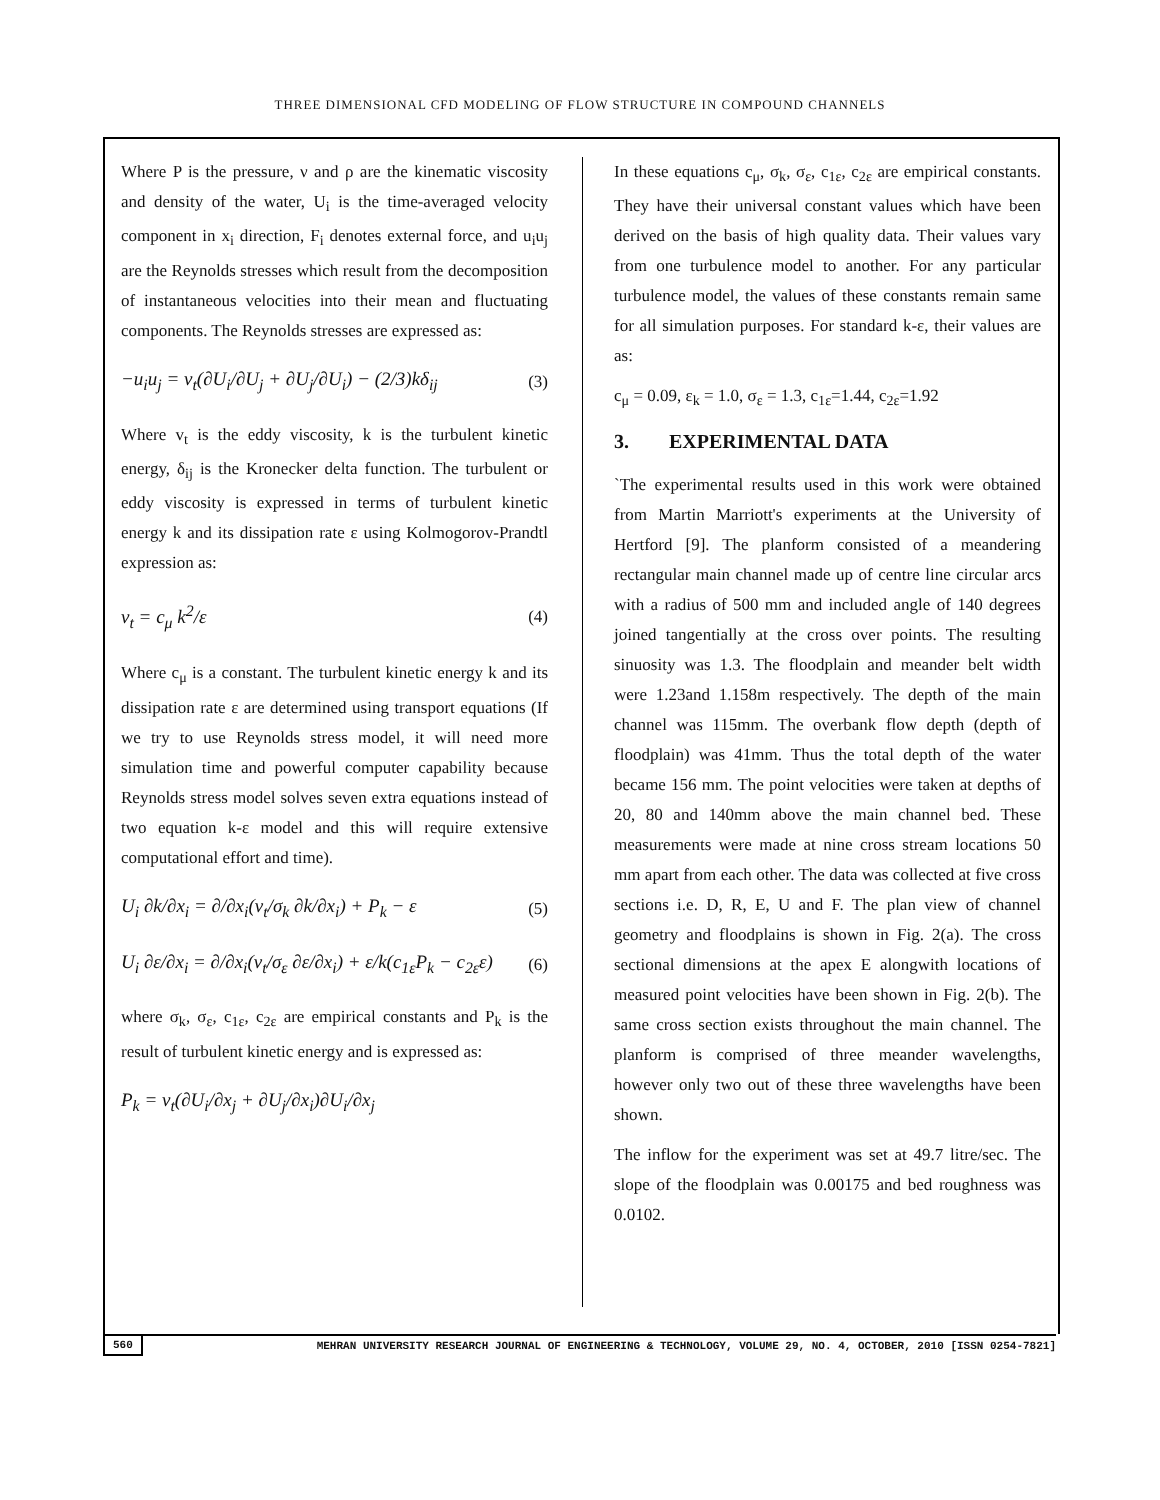THREE DIMENSIONAL CFD MODELING OF FLOW STRUCTURE IN COMPOUND CHANNELS
Where P is the pressure, ν and ρ are the kinematic viscosity and density of the water, U<sub>i</sub> is the time-averaged velocity component in x<sub>i</sub> direction, F<sub>i</sub> denotes external force, and u<sub>i</sub>u<sub>j</sub> are the Reynolds stresses which result from the decomposition of instantaneous velocities into their mean and fluctuating components. The Reynolds stresses are expressed as:
−u<sub>i</sub>u<sub>j</sub> = ν<sub>t</sub>(∂U<sub>i</sub>/∂U<sub>j</sub> + ∂U<sub>j</sub>/∂U<sub>i</sub>) − (2/3)kδ<sub>ij</sub> (3)
Where v<sub>t</sub> is the eddy viscosity, k is the turbulent kinetic energy, δ<sub>ij</sub> is the Kronecker delta function. The turbulent or eddy viscosity is expressed in terms of turbulent kinetic energy k and its dissipation rate ε using Kolmogorov-Prandtl expression as:
ν<sub>t</sub> = c<sub>μ</sub> k<sup>2</sup>/ε (4)
Where c<sub>μ</sub> is a constant. The turbulent kinetic energy k and its dissipation rate ε are determined using transport equations (If we try to use Reynolds stress model, it will need more simulation time and powerful computer capability because Reynolds stress model solves seven extra equations instead of two equation k-ε model and this will require extensive computational effort and time).
U<sub>i</sub> ∂k/∂x<sub>i</sub> = ∂/∂x<sub>i</sub>(ν<sub>t</sub>/σ<sub>k</sub> ∂k/∂x<sub>i</sub>) + P<sub>k</sub> − ε (5)
U<sub>i</sub> ∂ε/∂x<sub>i</sub> = ∂/∂x<sub>i</sub>(ν<sub>t</sub>/σ<sub>ε</sub> ∂ε/∂x<sub>i</sub>) + ε/k(c<sub>1ε</sub>P<sub>k</sub> − c<sub>2ε</sub>ε) (6)
where σ<sub>k</sub>, σ<sub>ε</sub>, c<sub>1ε</sub>, c<sub>2ε</sub> are empirical constants and P<sub>k</sub> is the result of turbulent kinetic energy and is expressed as:
P<sub>k</sub> = ν<sub>t</sub>(∂U<sub>i</sub>/∂x<sub>j</sub> + ∂U<sub>j</sub>/∂x<sub>i</sub>)∂U<sub>i</sub>/∂x<sub>j</sub>
In these equations c<sub>μ</sub>, σ<sub>k</sub>, σ<sub>ε</sub>, c<sub>1ε</sub>, c<sub>2ε</sub> are empirical constants. They have their universal constant values which have been derived on the basis of high quality data. Their values vary from one turbulence model to another. For any particular turbulence model, the values of these constants remain same for all simulation purposes. For standard k-ε, their values are as:
c<sub>μ</sub> = 0.09, ε<sub>k</sub> = 1.0, σ<sub>ε</sub> = 1.3, c<sub>1ε</sub>=1.44, c<sub>2ε</sub>=1.92
3. EXPERIMENTAL DATA
`The experimental results used in this work were obtained from Martin Marriott's experiments at the University of Hertford [9]. The planform consisted of a meandering rectangular main channel made up of centre line circular arcs with a radius of 500 mm and included angle of 140 degrees joined tangentially at the cross over points. The resulting sinuosity was 1.3. The floodplain and meander belt width were 1.23and 1.158m respectively. The depth of the main channel was 115mm. The overbank flow depth (depth of floodplain) was 41mm. Thus the total depth of the water became 156 mm. The point velocities were taken at depths of 20, 80 and 140mm above the main channel bed. These measurements were made at nine cross stream locations 50 mm apart from each other. The data was collected at five cross sections i.e. D, R, E, U and F. The plan view of channel geometry and floodplains is shown in Fig. 2(a). The cross sectional dimensions at the apex E alongwith locations of measured point velocities have been shown in Fig. 2(b). The same cross section exists throughout the main channel. The planform is comprised of three meander wavelengths, however only two out of these three wavelengths have been shown.
The inflow for the experiment was set at 49.7 litre/sec. The slope of the floodplain was 0.00175 and bed roughness was 0.0102.
560 MEHRAN UNIVERSITY RESEARCH JOURNAL OF ENGINEERING & TECHNOLOGY, VOLUME 29, NO. 4, OCTOBER, 2010 [ISSN 0254-7821]